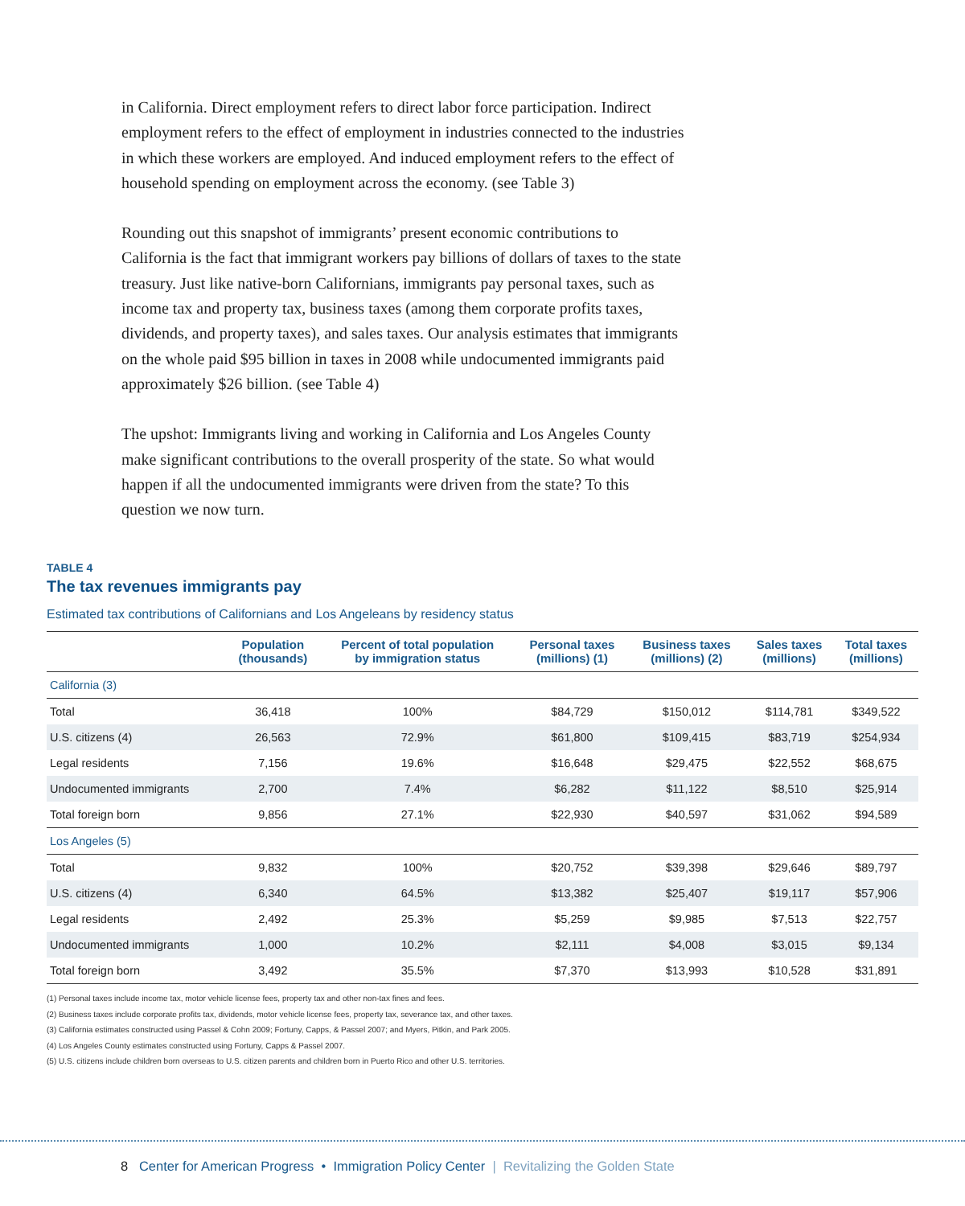in California. Direct employment refers to direct labor force participation. Indirect employment refers to the effect of employment in industries connected to the industries in which these workers are employed. And induced employment refers to the effect of household spending on employment across the economy. (see Table 3)
Rounding out this snapshot of immigrants’ present economic contributions to California is the fact that immigrant workers pay billions of dollars of taxes to the state treasury. Just like native-born Californians, immigrants pay personal taxes, such as income tax and property tax, business taxes (among them corporate profits taxes, dividends, and property taxes), and sales taxes. Our analysis estimates that immigrants on the whole paid $95 billion in taxes in 2008 while undocumented immigrants paid approximately $26 billion. (see Table 4)
The upshot: Immigrants living and working in California and Los Angeles County make significant contributions to the overall prosperity of the state. So what would happen if all the undocumented immigrants were driven from the state? To this question we now turn.
TABLE 4
The tax revenues immigrants pay
Estimated tax contributions of Californians and Los Angeleans by residency status
| | Population (thousands) | Percent of total population by immigration status | Personal taxes (millions) (1) | Business taxes (millions) (2) | Sales taxes (millions) | Total taxes (millions) |
| --- | --- | --- | --- | --- | --- | --- |
| California (3) | | | | | | |
| Total | 36,418 | 100% | $84,729 | $150,012 | $114,781 | $349,522 |
| U.S. citizens (4) | 26,563 | 72.9% | $61,800 | $109,415 | $83,719 | $254,934 |
| Legal residents | 7,156 | 19.6% | $16,648 | $29,475 | $22,552 | $68,675 |
| Undocumented immigrants | 2,700 | 7.4% | $6,282 | $11,122 | $8,510 | $25,914 |
| Total foreign born | 9,856 | 27.1% | $22,930 | $40,597 | $31,062 | $94,589 |
| Los Angeles (5) | | | | | | |
| Total | 9,832 | 100% | $20,752 | $39,398 | $29,646 | $89,797 |
| U.S. citizens (4) | 6,340 | 64.5% | $13,382 | $25,407 | $19,117 | $57,906 |
| Legal residents | 2,492 | 25.3% | $5,259 | $9,985 | $7,513 | $22,757 |
| Undocumented immigrants | 1,000 | 10.2% | $2,111 | $4,008 | $3,015 | $9,134 |
| Total foreign born | 3,492 | 35.5% | $7,370 | $13,993 | $10,528 | $31,891 |
(1) Personal taxes include income tax, motor vehicle license fees, property tax and other non-tax fines and fees.
(2) Business taxes include corporate profits tax, dividends, motor vehicle license fees, property tax, severance tax, and other taxes.
(3) California estimates constructed using Passel & Cohn 2009; Fortuny, Capps, & Passel 2007; and Myers, Pitkin, and Park 2005.
(4) Los Angeles County estimates constructed using Fortuny, Capps & Passel 2007.
(5) U.S. citizens include children born overseas to U.S. citizen parents and children born in Puerto Rico and other U.S. territories.
8 Center for American Progress • Immigration Policy Center | Revitalizing the Golden State